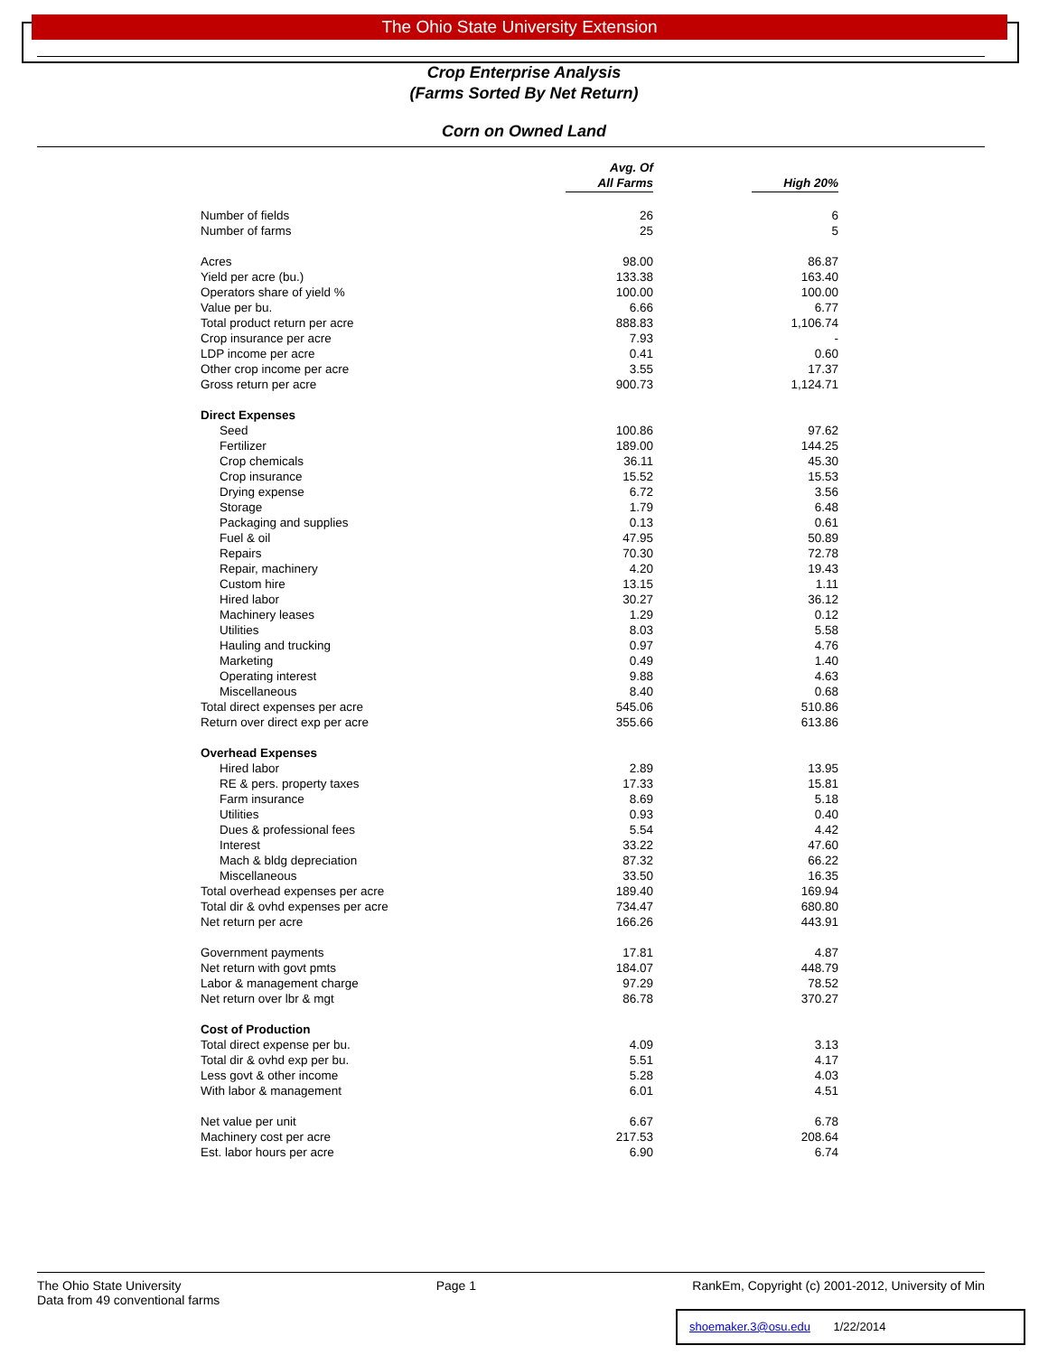The Ohio State University Extension
Crop Enterprise Analysis
(Farms Sorted By Net Return)
Corn on Owned Land
| | Avg. Of All Farms | High 20% |
| --- | --- | --- |
| Number of fields | 26 | 6 |
| Number of farms | 25 | 5 |
| Acres | 98.00 | 86.87 |
| Yield per acre (bu.) | 133.38 | 163.40 |
| Operators share of yield % | 100.00 | 100.00 |
| Value per bu. | 6.66 | 6.77 |
| Total product return per acre | 888.83 | 1,106.74 |
| Crop insurance per acre | 7.93 | - |
| LDP income per acre | 0.41 | 0.60 |
| Other crop income per acre | 3.55 | 17.37 |
| Gross return per acre | 900.73 | 1,124.71 |
| Direct Expenses | | |
| Seed | 100.86 | 97.62 |
| Fertilizer | 189.00 | 144.25 |
| Crop chemicals | 36.11 | 45.30 |
| Crop insurance | 15.52 | 15.53 |
| Drying expense | 6.72 | 3.56 |
| Storage | 1.79 | 6.48 |
| Packaging and supplies | 0.13 | 0.61 |
| Fuel & oil | 47.95 | 50.89 |
| Repairs | 70.30 | 72.78 |
| Repair, machinery | 4.20 | 19.43 |
| Custom hire | 13.15 | 1.11 |
| Hired labor | 30.27 | 36.12 |
| Machinery leases | 1.29 | 0.12 |
| Utilities | 8.03 | 5.58 |
| Hauling and trucking | 0.97 | 4.76 |
| Marketing | 0.49 | 1.40 |
| Operating interest | 9.88 | 4.63 |
| Miscellaneous | 8.40 | 0.68 |
| Total direct expenses per acre | 545.06 | 510.86 |
| Return over direct exp per acre | 355.66 | 613.86 |
| Overhead Expenses | | |
| Hired labor | 2.89 | 13.95 |
| RE & pers. property taxes | 17.33 | 15.81 |
| Farm insurance | 8.69 | 5.18 |
| Utilities | 0.93 | 0.40 |
| Dues & professional fees | 5.54 | 4.42 |
| Interest | 33.22 | 47.60 |
| Mach & bldg depreciation | 87.32 | 66.22 |
| Miscellaneous | 33.50 | 16.35 |
| Total overhead expenses per acre | 189.40 | 169.94 |
| Total dir & ovhd expenses per acre | 734.47 | 680.80 |
| Net return per acre | 166.26 | 443.91 |
| Government payments | 17.81 | 4.87 |
| Net return with govt pmts | 184.07 | 448.79 |
| Labor & management charge | 97.29 | 78.52 |
| Net return over lbr & mgt | 86.78 | 370.27 |
| Cost of Production | | |
| Total direct expense per bu. | 4.09 | 3.13 |
| Total dir & ovhd exp per bu. | 5.51 | 4.17 |
| Less govt & other income | 5.28 | 4.03 |
| With labor & management | 6.01 | 4.51 |
| Net value per unit | 6.67 | 6.78 |
| Machinery cost per acre | 217.53 | 208.64 |
| Est. labor hours per acre | 6.90 | 6.74 |
The Ohio State University
Data from 49 conventional farms
Page 1 RankEm, Copyright (c) 2001-2012, University of Min
shoemaker.3@osu.edu 1/22/2014